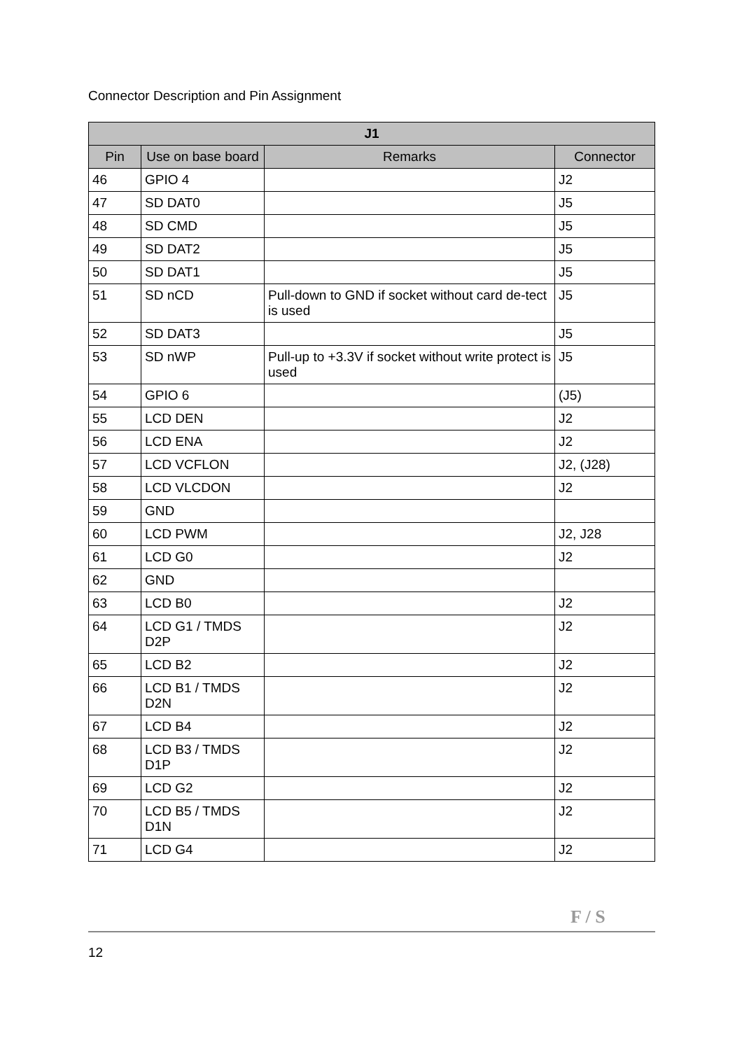Connector Description and Pin Assignment
| J1 | | | |
| --- | --- | --- | --- |
| Pin | Use on base board | Remarks | Connector |
| 46 | GPIO 4 | | J2 |
| 47 | SD DAT0 | | J5 |
| 48 | SD CMD | | J5 |
| 49 | SD DAT2 | | J5 |
| 50 | SD DAT1 | | J5 |
| 51 | SD nCD | Pull-down to GND if socket without card de-tect is used | J5 |
| 52 | SD DAT3 | | J5 |
| 53 | SD nWP | Pull-up to +3.3V if socket without write protect is used | J5 |
| 54 | GPIO 6 | | (J5) |
| 55 | LCD DEN | | J2 |
| 56 | LCD ENA | | J2 |
| 57 | LCD VCFLON | | J2, (J28) |
| 58 | LCD VLCDON | | J2 |
| 59 | GND | | |
| 60 | LCD PWM | | J2, J28 |
| 61 | LCD G0 | | J2 |
| 62 | GND | | |
| 63 | LCD B0 | | J2 |
| 64 | LCD G1 / TMDS D2P | | J2 |
| 65 | LCD B2 | | J2 |
| 66 | LCD B1 / TMDS D2N | | J2 |
| 67 | LCD B4 | | J2 |
| 68 | LCD B3 / TMDS D1P | | J2 |
| 69 | LCD G2 | | J2 |
| 70 | LCD B5 / TMDS D1N | | J2 |
| 71 | LCD G4 | | J2 |
F / S
12